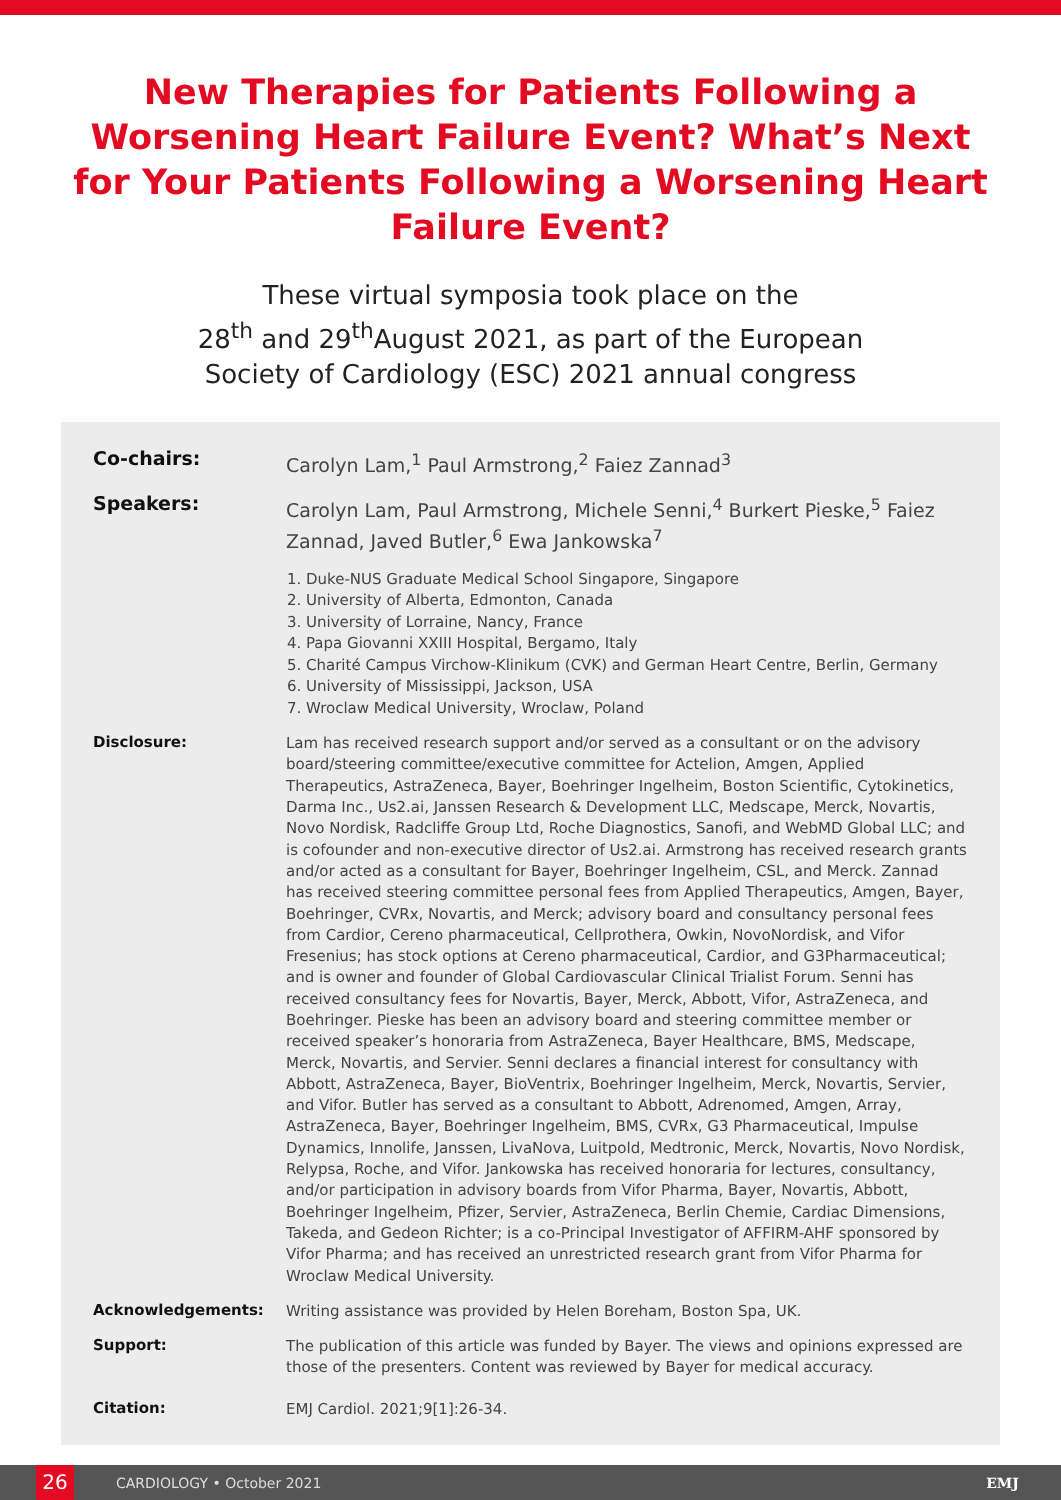New Therapies for Patients Following a Worsening Heart Failure Event? What’s Next for Your Patients Following a Worsening Heart Failure Event?
These virtual symposia took place on the
28<sup>th</sup> and 29<sup>th</sup>August 2021, as part of the European
Society of Cardiology (ESC) 2021 annual congress
Co-chairs:
Carolyn Lam,<sup>1</sup> Paul Armstrong,<sup>2</sup> Faiez Zannad<sup>3</sup>
Speakers:
Carolyn Lam, Paul Armstrong, Michele Senni,<sup>4</sup> Burkert Pieske,<sup>5</sup> Faiez Zannad, Javed Butler,<sup>6</sup> Ewa Jankowska<sup>7</sup>
1. Duke-NUS Graduate Medical School Singapore, Singapore
2. University of Alberta, Edmonton, Canada
3. University of Lorraine, Nancy, France
4. Papa Giovanni XXIII Hospital, Bergamo, Italy
5. Charité Campus Virchow-Klinikum (CVK) and German Heart Centre, Berlin, Germany
6. University of Mississippi, Jackson, USA
7. Wroclaw Medical University, Wroclaw, Poland
Disclosure:
Lam has received research support and/or served as a consultant or on the advisory board/steering committee/executive committee for Actelion, Amgen, Applied Therapeutics, AstraZeneca, Bayer, Boehringer Ingelheim, Boston Scientific, Cytokinetics, Darma Inc., Us2.ai, Janssen Research & Development LLC, Medscape, Merck, Novartis, Novo Nordisk, Radcliffe Group Ltd, Roche Diagnostics, Sanofi, and WebMD Global LLC; and is cofounder and non-executive director of Us2.ai. Armstrong has received research grants and/or acted as a consultant for Bayer, Boehringer Ingelheim, CSL, and Merck. Zannad has received steering committee personal fees from Applied Therapeutics, Amgen, Bayer, Boehringer, CVRx, Novartis, and Merck; advisory board and consultancy personal fees from Cardior, Cereno pharmaceutical, Cellprothera, Owkin, NovoNordisk, and Vifor Fresenius; has stock options at Cereno pharmaceutical, Cardior, and G3Pharmaceutical; and is owner and founder of Global Cardiovascular Clinical Trialist Forum. Senni has received consultancy fees for Novartis, Bayer, Merck, Abbott, Vifor, AstraZeneca, and Boehringer. Pieske has been an advisory board and steering committee member or received speaker’s honoraria from AstraZeneca, Bayer Healthcare, BMS, Medscape, Merck, Novartis, and Servier. Senni declares a financial interest for consultancy with Abbott, AstraZeneca, Bayer, BioVentrix, Boehringer Ingelheim, Merck, Novartis, Servier, and Vifor. Butler has served as a consultant to Abbott, Adrenomed, Amgen, Array, AstraZeneca, Bayer, Boehringer Ingelheim, BMS, CVRx, G3 Pharmaceutical, Impulse Dynamics, Innolife, Janssen, LivaNova, Luitpold, Medtronic, Merck, Novartis, Novo Nordisk, Relypsa, Roche, and Vifor. Jankowska has received honoraria for lectures, consultancy, and/or participation in advisory boards from Vifor Pharma, Bayer, Novartis, Abbott, Boehringer Ingelheim, Pfizer, Servier, AstraZeneca, Berlin Chemie, Cardiac Dimensions, Takeda, and Gedeon Richter; is a co-Principal Investigator of AFFIRM-AHF sponsored by Vifor Pharma; and has received an unrestricted research grant from Vifor Pharma for Wroclaw Medical University.
Acknowledgements:
Writing assistance was provided by Helen Boreham, Boston Spa, UK.
Support:
The publication of this article was funded by Bayer. The views and opinions expressed are those of the presenters. Content was reviewed by Bayer for medical accuracy.
Citation:
EMJ Cardiol. 2021;9[1]:26-34.
26 CARDIOLOGY • October 2021 EMJ